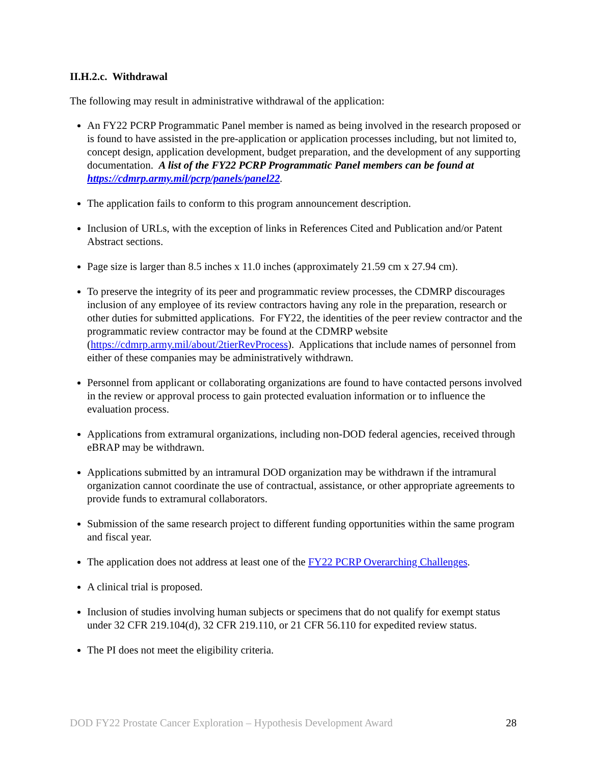II.H.2.c. Withdrawal
The following may result in administrative withdrawal of the application:
An FY22 PCRP Programmatic Panel member is named as being involved in the research proposed or is found to have assisted in the pre-application or application processes including, but not limited to, concept design, application development, budget preparation, and the development of any supporting documentation. A list of the FY22 PCRP Programmatic Panel members can be found at https://cdmrp.army.mil/pcrp/panels/panel22.
The application fails to conform to this program announcement description.
Inclusion of URLs, with the exception of links in References Cited and Publication and/or Patent Abstract sections.
Page size is larger than 8.5 inches x 11.0 inches (approximately 21.59 cm x 27.94 cm).
To preserve the integrity of its peer and programmatic review processes, the CDMRP discourages inclusion of any employee of its review contractors having any role in the preparation, research or other duties for submitted applications. For FY22, the identities of the peer review contractor and the programmatic review contractor may be found at the CDMRP website (https://cdmrp.army.mil/about/2tierRevProcess). Applications that include names of personnel from either of these companies may be administratively withdrawn.
Personnel from applicant or collaborating organizations are found to have contacted persons involved in the review or approval process to gain protected evaluation information or to influence the evaluation process.
Applications from extramural organizations, including non-DOD federal agencies, received through eBRAP may be withdrawn.
Applications submitted by an intramural DOD organization may be withdrawn if the intramural organization cannot coordinate the use of contractual, assistance, or other appropriate agreements to provide funds to extramural collaborators.
Submission of the same research project to different funding opportunities within the same program and fiscal year.
The application does not address at least one of the FY22 PCRP Overarching Challenges.
A clinical trial is proposed.
Inclusion of studies involving human subjects or specimens that do not qualify for exempt status under 32 CFR 219.104(d), 32 CFR 219.110, or 21 CFR 56.110 for expedited review status.
The PI does not meet the eligibility criteria.
DOD FY22 Prostate Cancer Exploration – Hypothesis Development Award 28